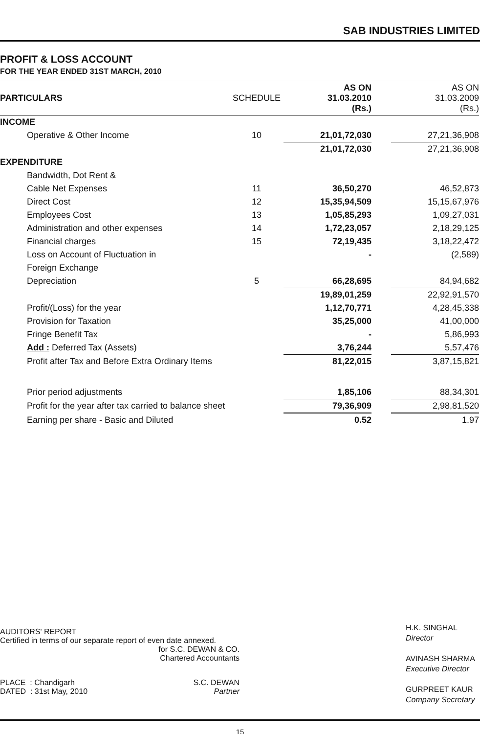SAB INDUSTRIES LIMITED
PROFIT & LOSS ACCOUNT
FOR THE YEAR ENDED 31ST MARCH, 2010
| PARTICULARS | SCHEDULE | AS ON 31.03.2010 (Rs.) | | AS ON 31.03.2009 (Rs.) |
| --- | --- | --- | --- | --- |
| INCOME | | | | |
| Operative & Other Income | 10 | 21,01,72,030 | | 27,21,36,908 |
| | | 21,01,72,030 | | 27,21,36,908 |
| EXPENDITURE | | | | |
| Bandwidth, Dot Rent & | | | | |
| Cable Net Expenses | 11 | 36,50,270 | | 46,52,873 |
| Direct Cost | 12 | 15,35,94,509 | | 15,15,67,976 |
| Employees Cost | 13 | 1,05,85,293 | | 1,09,27,031 |
| Administration and other expenses | 14 | 1,72,23,057 | | 2,18,29,125 |
| Financial charges | 15 | 72,19,435 | | 3,18,22,472 |
| Loss on Account of Fluctuation in | | - | | (2,589) |
| Foreign Exchange | | | | |
| Depreciation | 5 | 66,28,695 | | 84,94,682 |
| | | 19,89,01,259 | | 22,92,91,570 |
| Profit/(Loss) for the year | | 1,12,70,771 | | 4,28,45,338 |
| Provision for Taxation | | 35,25,000 | | 41,00,000 |
| Fringe Benefit Tax | | - | | 5,86,993 |
| Add : Deferred Tax (Assets) | | 3,76,244 | | 5,57,476 |
| Profit after Tax and Before Extra Ordinary Items | | 81,22,015 | | 3,87,15,821 |
| Prior period adjustments | | 1,85,106 | | 88,34,301 |
| Profit for the year after tax carried to balance sheet | | 79,36,909 | | 2,98,81,520 |
| Earning per share - Basic and Diluted | | 0.52 | | 1.97 |
AUDITORS' REPORT
Certified in terms of our separate report of even date annexed.
for S.C. DEWAN & CO.
Chartered Accountants
PLACE : Chandigarh
DATED : 31st May, 2010
S.C. DEWAN
Partner
H.K. SINGHAL
Director
AVINASH SHARMA
Executive Director
GURPREET KAUR
Company Secretary
15